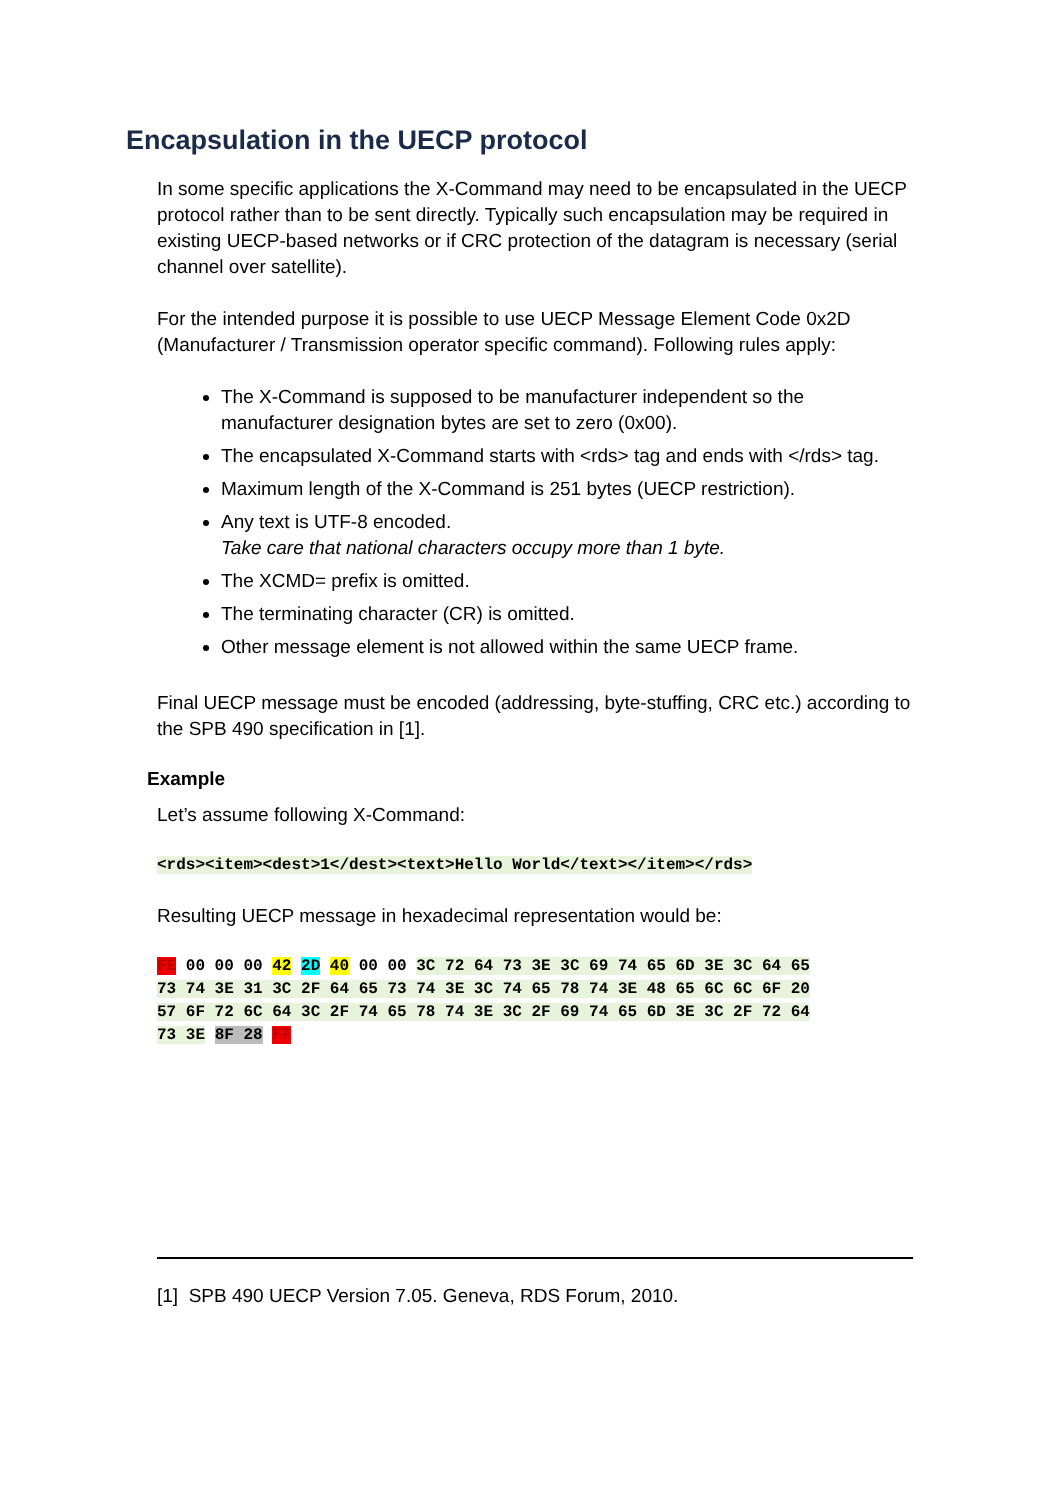Encapsulation in the UECP protocol
In some specific applications the X-Command may need to be encapsulated in the UECP protocol rather than to be sent directly. Typically such encapsulation may be required in existing UECP-based networks or if CRC protection of the datagram is necessary (serial channel over satellite).
For the intended purpose it is possible to use UECP Message Element Code 0x2D (Manufacturer / Transmission operator specific command). Following rules apply:
The X-Command is supposed to be manufacturer independent so the manufacturer designation bytes are set to zero (0x00).
The encapsulated X-Command starts with <rds> tag and ends with </rds> tag.
Maximum length of the X-Command is 251 bytes (UECP restriction).
Any text is UTF-8 encoded.
Take care that national characters occupy more than 1 byte.
The XCMD= prefix is omitted.
The terminating character (CR) is omitted.
Other message element is not allowed within the same UECP frame.
Final UECP message must be encoded (addressing, byte-stuffing, CRC etc.) according to the SPB 490 specification in [1].
Example
Let’s assume following X-Command:
<rds><item><dest>1</dest><text>Hello World</text></item></rds>
Resulting UECP message in hexadecimal representation would be:
FE 00 00 00 42 2D 40 00 00 3C 72 64 73 3E 3C 69 74 65 6D 3E 3C 64 65
73 74 3E 31 3C 2F 64 65 73 74 3E 3C 74 65 78 74 3E 48 65 6C 6C 6F 20
57 6F 72 6C 64 3C 2F 74 65 78 74 3E 3C 2F 69 74 65 6D 3E 3C 2F 72 64
73 3E 8F 28 FF
[1] SPB 490 UECP Version 7.05. Geneva, RDS Forum, 2010.